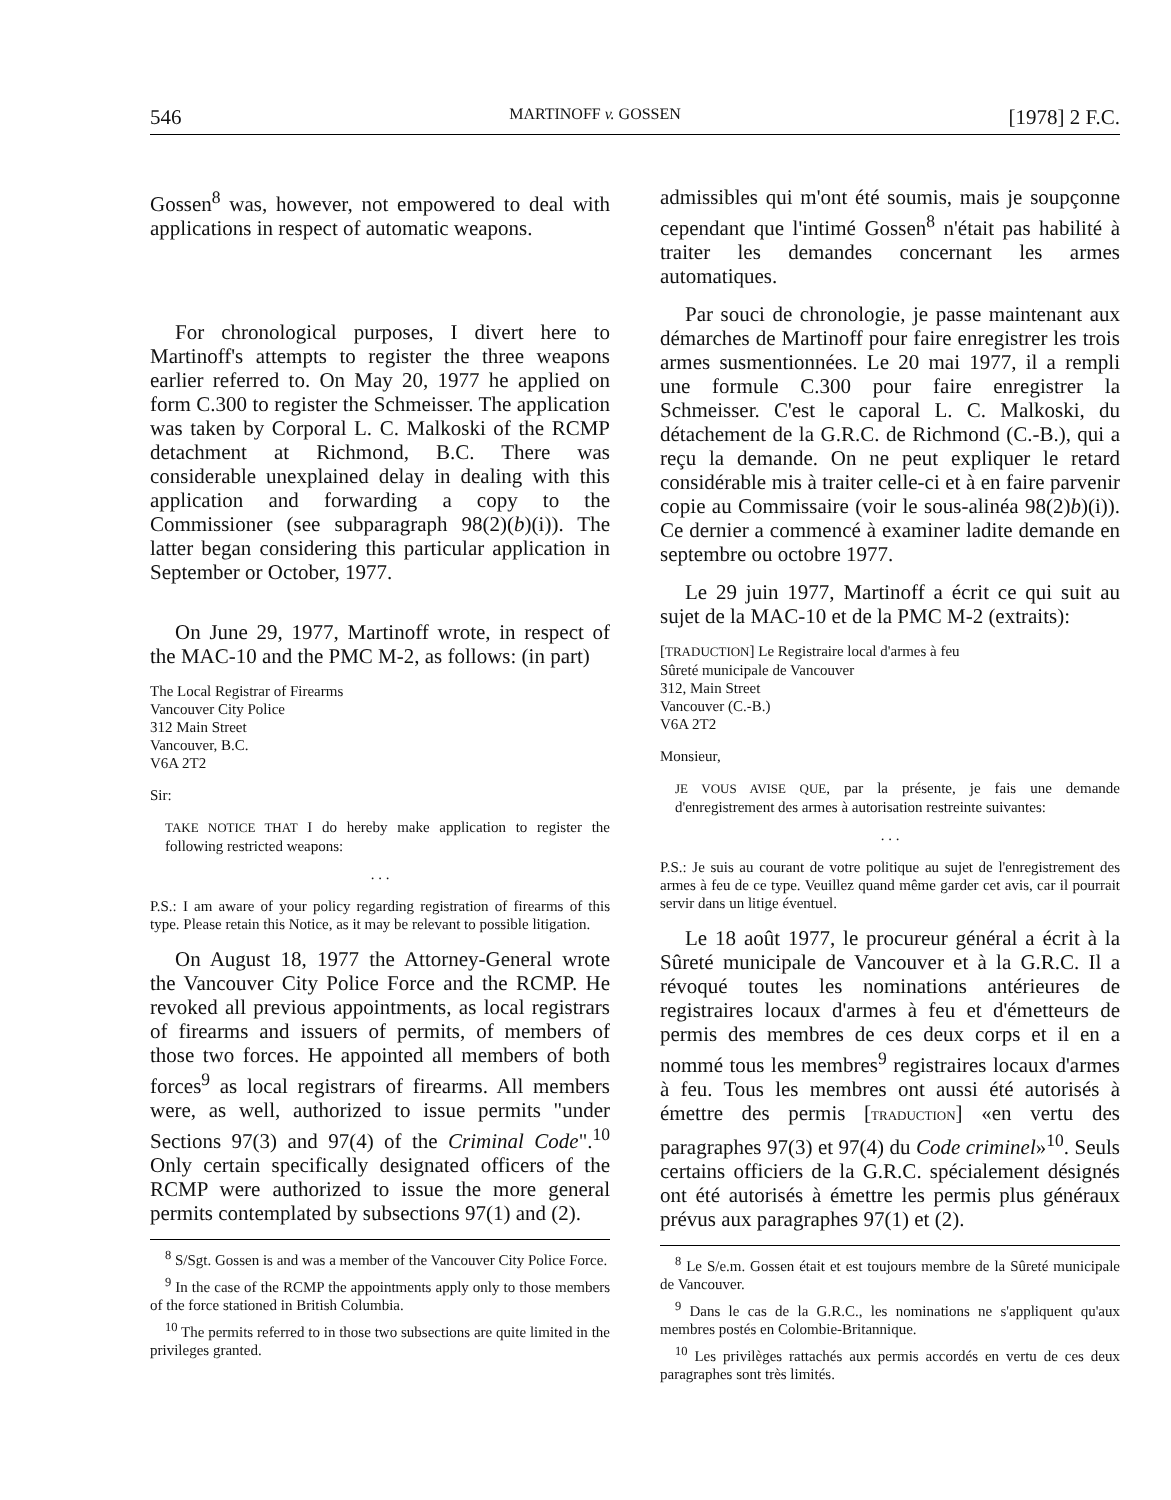546 MARTINOFF v. GOSSEN [1978] 2 F.C.
Gossen<sup>8</sup> was, however, not empowered to deal with applications in respect of automatic weapons.
For chronological purposes, I divert here to Martinoff's attempts to register the three weapons earlier referred to. On May 20, 1977 he applied on form C.300 to register the Schmeisser. The application was taken by Corporal L. C. Malkoski of the RCMP detachment at Richmond, B.C. There was considerable unexplained delay in dealing with this application and forwarding a copy to the Commissioner (see subparagraph 98(2)(b)(i)). The latter began considering this particular application in September or October, 1977.
On June 29, 1977, Martinoff wrote, in respect of the MAC-10 and the PMC M-2, as follows: (in part)
The Local Registrar of Firearms
Vancouver City Police
312 Main Street
Vancouver, B.C.
V6A 2T2
Sir:
TAKE NOTICE THAT I do hereby make application to register the following restricted weapons:
. . .
P.S.: I am aware of your policy regarding registration of firearms of this type. Please retain this Notice, as it may be relevant to possible litigation.
On August 18, 1977 the Attorney-General wrote the Vancouver City Police Force and the RCMP. He revoked all previous appointments, as local registrars of firearms and issuers of permits, of members of those two forces. He appointed all members of both forces<sup>9</sup> as local registrars of firearms. All members were, as well, authorized to issue permits "under Sections 97(3) and 97(4) of the Criminal Code".<sup>10</sup> Only certain specifically designated officers of the RCMP were authorized to issue the more general permits contemplated by subsections 97(1) and (2).
<sup>8</sup> S/Sgt. Gossen is and was a member of the Vancouver City Police Force.
<sup>9</sup> In the case of the RCMP the appointments apply only to those members of the force stationed in British Columbia.
<sup>10</sup> The permits referred to in those two subsections are quite limited in the privileges granted.
admissibles qui m'ont été soumis, mais je soupçonne cependant que l'intimé Gossen<sup>8</sup> n'était pas habilité à traiter les demandes concernant les armes automatiques.
Par souci de chronologie, je passe maintenant aux démarches de Martinoff pour faire enregistrer les trois armes susmentionnées. Le 20 mai 1977, il a rempli une formule C.300 pour faire enregistrer la Schmeisser. C'est le caporal L. C. Malkoski, du détachement de la G.R.C. de Richmond (C.-B.), qui a reçu la demande. On ne peut expliquer le retard considérable mis à traiter celle-ci et à en faire parvenir copie au Commissaire (voir le sous-alinéa 98(2)b)(i)). Ce dernier a commencé à examiner ladite demande en septembre ou octobre 1977.
Le 29 juin 1977, Martinoff a écrit ce qui suit au sujet de la MAC-10 et de la PMC M-2 (extraits):
[TRADUCTION] Le Registraire local d'armes à feu
Sûreté municipale de Vancouver
312, Main Street
Vancouver (C.-B.)
V6A 2T2
Monsieur,
JE VOUS AVISE QUE, par la présente, je fais une demande d'enregistrement des armes à autorisation restreinte suivantes:
. . .
P.S.: Je suis au courant de votre politique au sujet de l'enregistrement des armes à feu de ce type. Veuillez quand même garder cet avis, car il pourrait servir dans un litige éventuel.
Le 18 août 1977, le procureur général a écrit à la Sûreté municipale de Vancouver et à la G.R.C. Il a révoqué toutes les nominations antérieures de registraires locaux d'armes à feu et d'émetteurs de permis des membres de ces deux corps et il en a nommé tous les membres<sup>9</sup> registraires locaux d'armes à feu. Tous les membres ont aussi été autorisés à émettre des permis [TRADUCTION] «en vertu des paragraphes 97(3) et 97(4) du Code criminel»<sup>10</sup>. Seuls certains officiers de la G.R.C. spécialement désignés ont été autorisés à émettre les permis plus généraux prévus aux paragraphes 97(1) et (2).
<sup>8</sup> Le S/e.m. Gossen était et est toujours membre de la Sûreté municipale de Vancouver.
<sup>9</sup> Dans le cas de la G.R.C., les nominations ne s'appliquent qu'aux membres postés en Colombie-Britannique.
<sup>10</sup> Les privilèges rattachés aux permis accordés en vertu de ces deux paragraphes sont très limités.